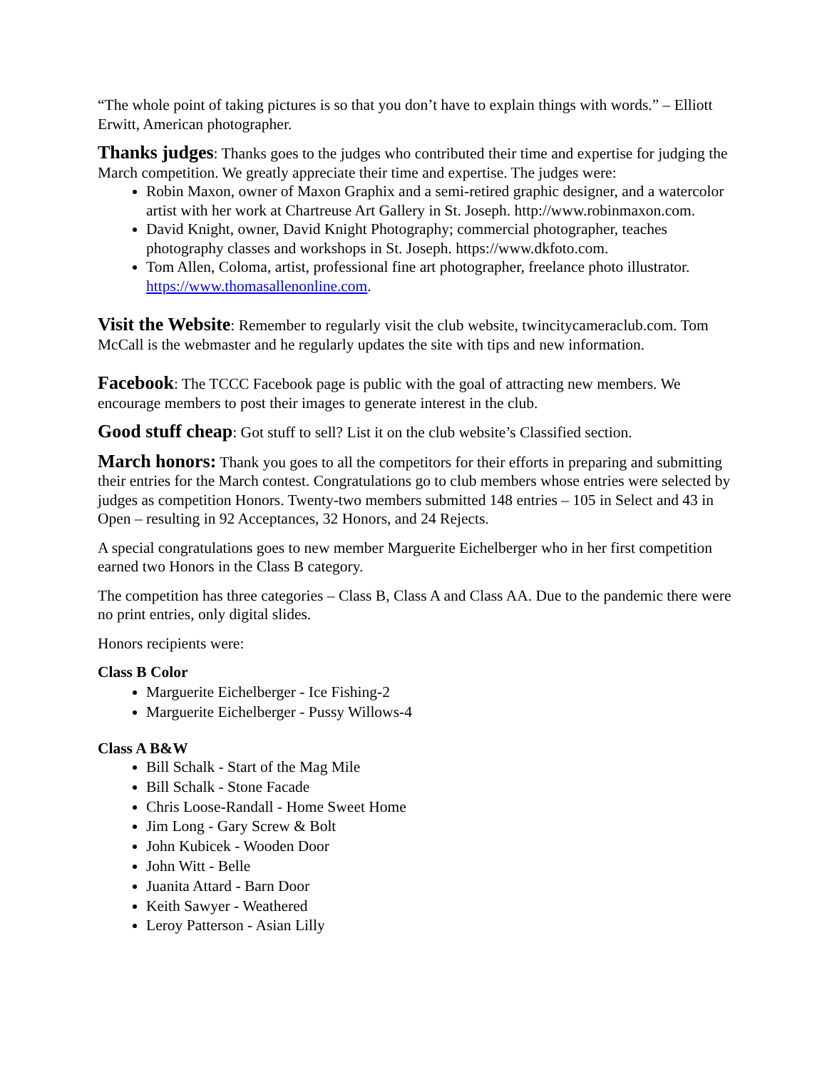“The whole point of taking pictures is so that you don’t have to explain things with words.” – Elliott Erwitt, American photographer.
Thanks judges: Thanks goes to the judges who contributed their time and expertise for judging the March competition. We greatly appreciate their time and expertise. The judges were:
Robin Maxon, owner of Maxon Graphix and a semi-retired graphic designer, and a watercolor artist with her work at Chartreuse Art Gallery in St. Joseph. http://www.robinmaxon.com.
David Knight, owner, David Knight Photography; commercial photographer, teaches photography classes and workshops in St. Joseph. https://www.dkfoto.com.
Tom Allen, Coloma, artist, professional fine art photographer, freelance photo illustrator. https://www.thomasallenonline.com.
Visit the Website: Remember to regularly visit the club website, twincitycameraclub.com. Tom McCall is the webmaster and he regularly updates the site with tips and new information.
Facebook: The TCCC Facebook page is public with the goal of attracting new members. We encourage members to post their images to generate interest in the club.
Good stuff cheap: Got stuff to sell? List it on the club website’s Classified section.
March honors: Thank you goes to all the competitors for their efforts in preparing and submitting their entries for the March contest. Congratulations go to club members whose entries were selected by judges as competition Honors. Twenty-two members submitted 148 entries – 105 in Select and 43 in Open – resulting in 92 Acceptances, 32 Honors, and 24 Rejects.
A special congratulations goes to new member Marguerite Eichelberger who in her first competition earned two Honors in the Class B category.
The competition has three categories – Class B, Class A and Class AA. Due to the pandemic there were no print entries, only digital slides.
Honors recipients were:
Class B Color
Marguerite Eichelberger - Ice Fishing-2
Marguerite Eichelberger - Pussy Willows-4
Class A B&W
Bill Schalk - Start of the Mag Mile
Bill Schalk - Stone Facade
Chris Loose-Randall - Home Sweet Home
Jim Long - Gary Screw & Bolt
John Kubicek - Wooden Door
John Witt - Belle
Juanita Attard - Barn Door
Keith Sawyer - Weathered
Leroy Patterson - Asian Lilly